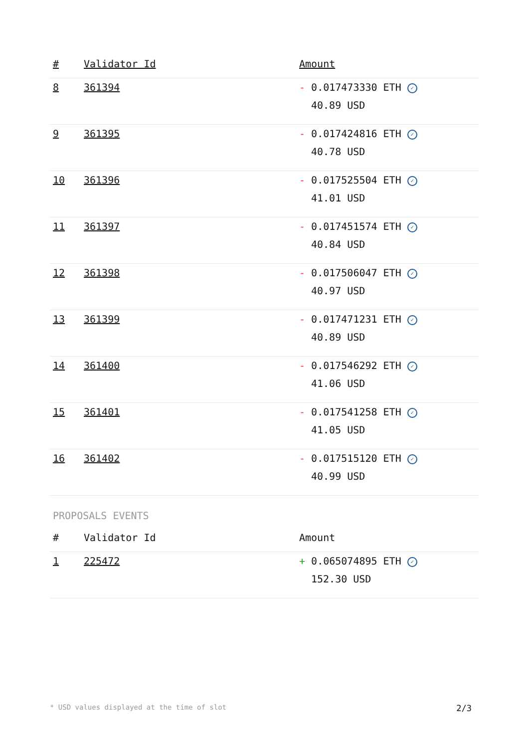| # | Validator Id | Amount |
| --- | --- | --- |
| 8 | 361394 | - 0.017473330 ETH ✓ 40.89 USD |
| 9 | 361395 | - 0.017424816 ETH ✓ 40.78 USD |
| 10 | 361396 | - 0.017525504 ETH ✓ 41.01 USD |
| 11 | 361397 | - 0.017451574 ETH ✓ 40.84 USD |
| 12 | 361398 | - 0.017506047 ETH ✓ 40.97 USD |
| 13 | 361399 | - 0.017471231 ETH ✓ 40.89 USD |
| 14 | 361400 | - 0.017546292 ETH ✓ 41.06 USD |
| 15 | 361401 | - 0.017541258 ETH ✓ 41.05 USD |
| 16 | 361402 | - 0.017515120 ETH ✓ 40.99 USD |
PROPOSALS EVENTS
| # | Validator Id | Amount |
| --- | --- | --- |
| 1 | 225472 | + 0.065074895 ETH ✓ 152.30 USD |
* USD values displayed at the time of slot 2/3